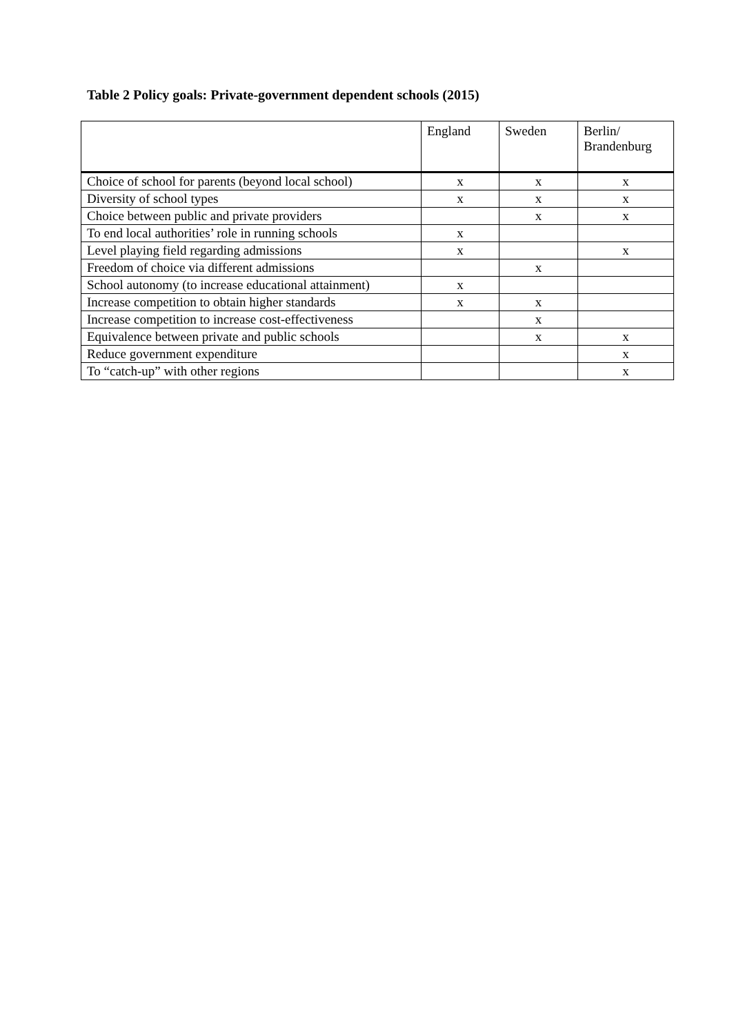Table 2 Policy goals: Private-government dependent schools (2015)
| | England | Sweden | Berlin/ Brandenburg |
| --- | --- | --- | --- |
| Choice of school for parents (beyond local school) | x | x | x |
| Diversity of school types | x | x | x |
| Choice between public and private providers | | x | x |
| To end local authorities’ role in running schools | x | | |
| Level playing field regarding admissions | x | | x |
| Freedom of choice via different admissions | | x | |
| School autonomy (to increase educational attainment) | x | | |
| Increase competition to obtain higher standards | x | x | |
| Increase competition to increase cost-effectiveness | | x | |
| Equivalence between private and public schools | | x | x |
| Reduce government expenditure | | | x |
| To “catch-up” with other regions | | | x |